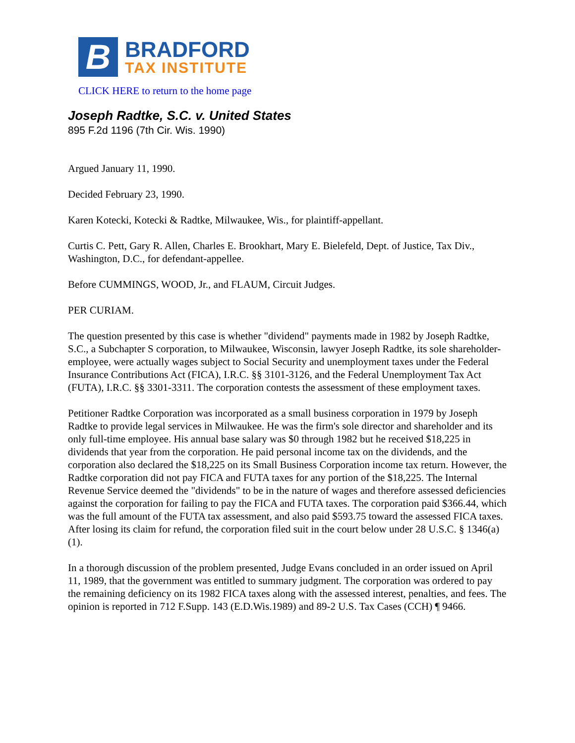B
BRADFORD
TAX INSTITUTE
CLICK HERE to return to the home page
Joseph Radtke, S.C. v. United States
895 F.2d 1196 (7th Cir. Wis. 1990)
Argued January 11, 1990.
Decided February 23, 1990.
Karen Kotecki, Kotecki & Radtke, Milwaukee, Wis., for plaintiff-appellant.
Curtis C. Pett, Gary R. Allen, Charles E. Brookhart, Mary E. Bielefeld, Dept. of Justice, Tax Div., Washington, D.C., for defendant-appellee.
Before CUMMINGS, WOOD, Jr., and FLAUM, Circuit Judges.
PER CURIAM.
The question presented by this case is whether "dividend" payments made in 1982 by Joseph Radtke, S.C., a Subchapter S corporation, to Milwaukee, Wisconsin, lawyer Joseph Radtke, its sole shareholder-employee, were actually wages subject to Social Security and unemployment taxes under the Federal Insurance Contributions Act (FICA), I.R.C. §§ 3101-3126, and the Federal Unemployment Tax Act (FUTA), I.R.C. §§ 3301-3311. The corporation contests the assessment of these employment taxes.
Petitioner Radtke Corporation was incorporated as a small business corporation in 1979 by Joseph Radtke to provide legal services in Milwaukee. He was the firm's sole director and shareholder and its only full-time employee. His annual base salary was $0 through 1982 but he received $18,225 in dividends that year from the corporation. He paid personal income tax on the dividends, and the corporation also declared the $18,225 on its Small Business Corporation income tax return. However, the Radtke corporation did not pay FICA and FUTA taxes for any portion of the $18,225. The Internal Revenue Service deemed the "dividends" to be in the nature of wages and therefore assessed deficiencies against the corporation for failing to pay the FICA and FUTA taxes. The corporation paid $366.44, which was the full amount of the FUTA tax assessment, and also paid $593.75 toward the assessed FICA taxes. After losing its claim for refund, the corporation filed suit in the court below under 28 U.S.C. § 1346(a)(1).
In a thorough discussion of the problem presented, Judge Evans concluded in an order issued on April 11, 1989, that the government was entitled to summary judgment. The corporation was ordered to pay the remaining deficiency on its 1982 FICA taxes along with the assessed interest, penalties, and fees. The opinion is reported in 712 F.Supp. 143 (E.D.Wis.1989) and 89-2 U.S. Tax Cases (CCH) ¶ 9466.